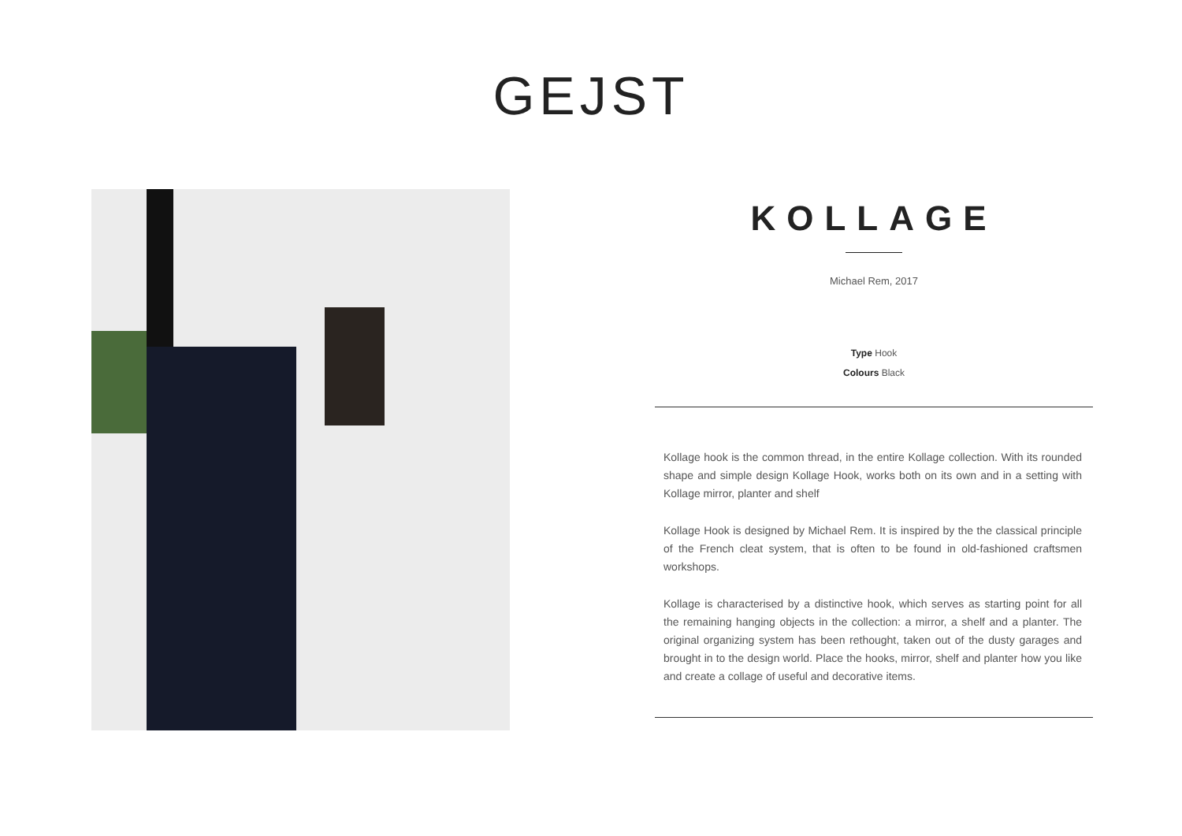GEJST
KOLLAGE
Michael Rem, 2017
Type Hook
Colours Black
Kollage hook is the common thread, in the entire Kollage collection. With its rounded shape and simple design Kollage Hook, works both on its own and in a setting with Kollage mirror, planter and shelf
Kollage Hook is designed by Michael Rem. It is inspired by the the classical principle of the French cleat system, that is often to be found in old-fashioned craftsmen workshops.
Kollage is characterised by a distinctive hook, which serves as starting point for all the remaining hanging objects in the collection: a mirror, a shelf and a planter. The original organizing system has been rethought, taken out of the dusty garages and brought in to the design world. Place the hooks, mirror, shelf and planter how you like and create a collage of useful and decorative items.